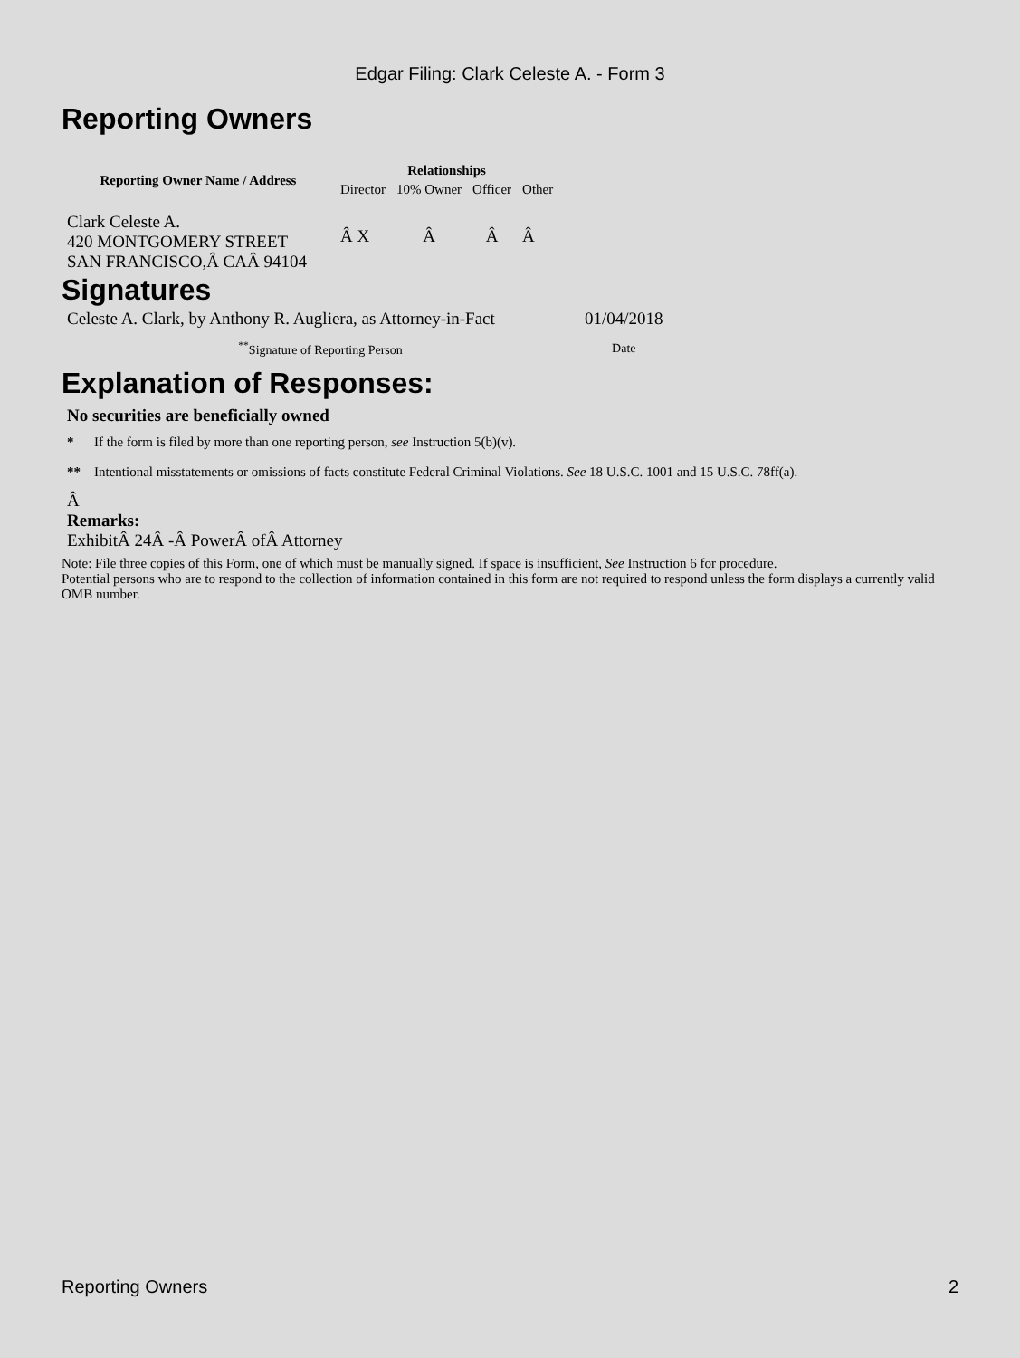Edgar Filing: Clark Celeste A. - Form 3
Reporting Owners
| Reporting Owner Name / Address | Relationships | | | |
| --- | --- | --- | --- | --- |
| | Director | 10% Owner | Officer | Other |
| Clark Celeste A. 420 MONTGOMERY STREET SAN FRANCISCO,Â CAÂ 94104 | Â X | Â | Â | Â |
Signatures
| Celeste A. Clark, by Anthony R. Augliera, as Attorney-in-Fact | 01/04/2018 |
| <sup>**</sup> Signature of Reporting Person | Date |
Explanation of Responses:
No securities are beneficially owned
* If the form is filed by more than one reporting person, see Instruction 5(b)(v).
** Intentional misstatements or omissions of facts constitute Federal Criminal Violations. See 18 U.S.C. 1001 and 15 U.S.C. 78ff(a).
Â
Remarks:
ExhibitÂ 24Â -Â PowerÂ ofÂ Attorney
Note: File three copies of this Form, one of which must be manually signed. If space is insufficient, See Instruction 6 for procedure.
Potential persons who are to respond to the collection of information contained in this form are not required to respond unless the form displays a currently valid OMB number.
Reporting Owners 2